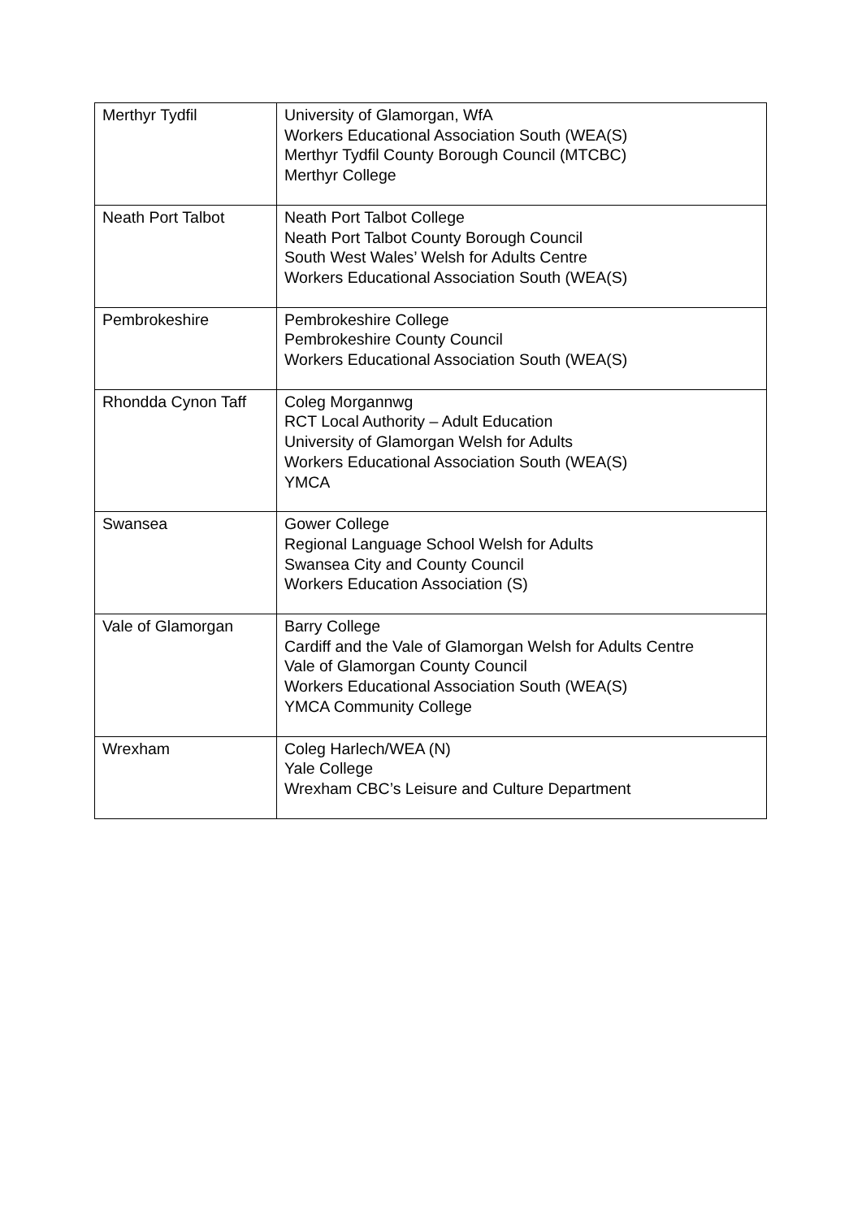| Merthyr Tydfil | University of Glamorgan, WfA Workers Educational Association South (WEA(S) Merthyr Tydfil County Borough Council (MTCBC) Merthyr College |
| Neath Port Talbot | Neath Port Talbot College Neath Port Talbot County Borough Council South West Wales’ Welsh for Adults Centre Workers Educational Association South (WEA(S) |
| Pembrokeshire | Pembrokeshire College Pembrokeshire County Council Workers Educational Association South (WEA(S) |
| Rhondda Cynon Taff | Coleg Morgannwg RCT Local Authority – Adult Education University of Glamorgan Welsh for Adults Workers Educational Association South (WEA(S) YMCA |
| Swansea | Gower College Regional Language School Welsh for Adults Swansea City and County Council Workers Education Association (S) |
| Vale of Glamorgan | Barry College Cardiff and the Vale of Glamorgan Welsh for Adults Centre Vale of Glamorgan County Council Workers Educational Association South (WEA(S) YMCA Community College |
| Wrexham | Coleg Harlech/WEA (N) Yale College Wrexham CBC’s Leisure and Culture Department |